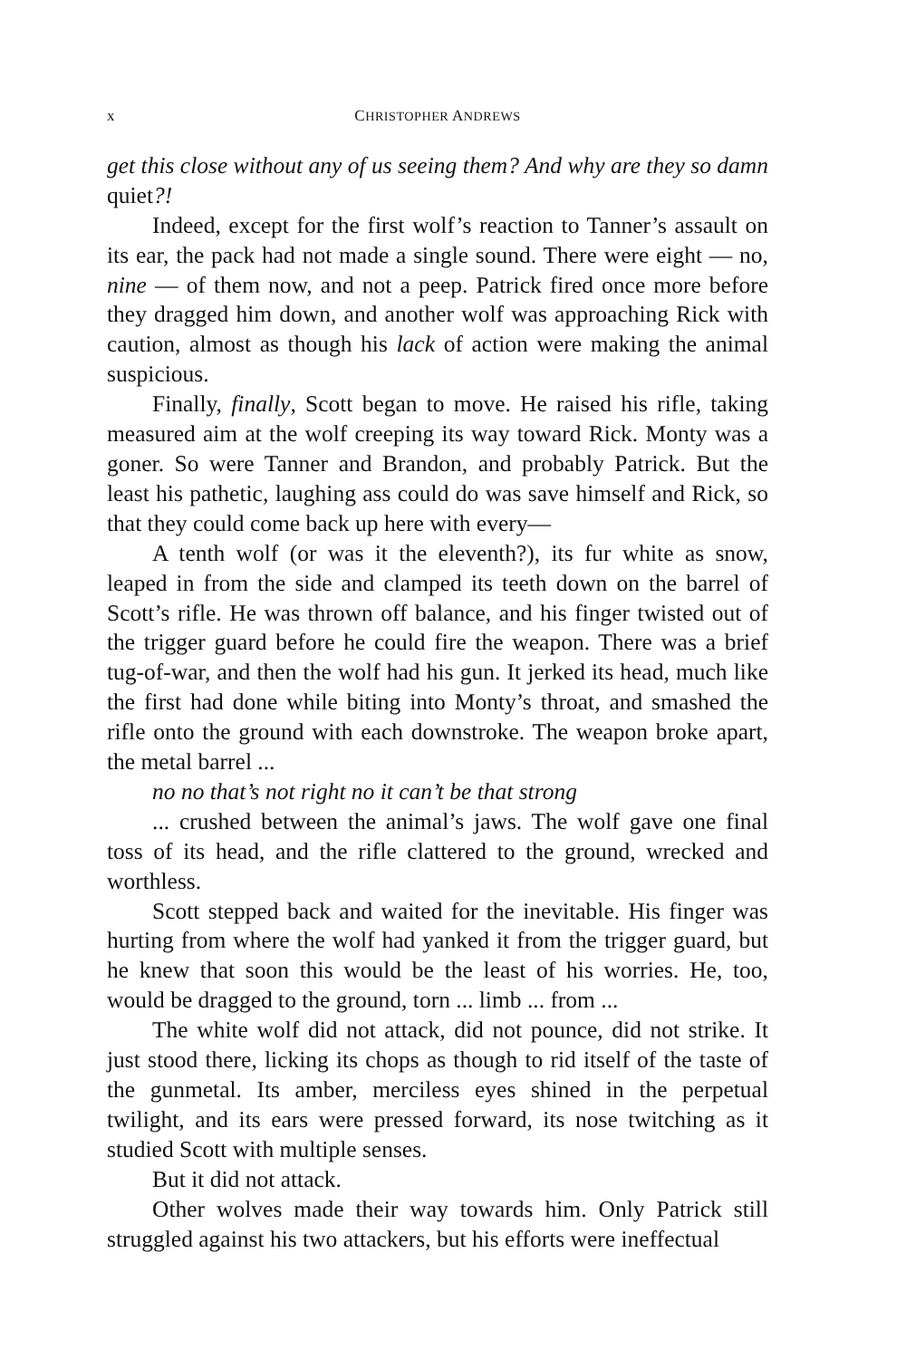x CHRISTOPHER ANDREWS
get this close without any of us seeing them? And why are they so damn quiet?!
Indeed, except for the first wolf’s reaction to Tanner’s assault on its ear, the pack had not made a single sound. There were eight — no, nine — of them now, and not a peep. Patrick fired once more before they dragged him down, and another wolf was approaching Rick with caution, almost as though his lack of action were making the animal suspicious.
Finally, finally, Scott began to move. He raised his rifle, taking measured aim at the wolf creeping its way toward Rick. Monty was a goner. So were Tanner and Brandon, and probably Patrick. But the least his pathetic, laughing ass could do was save himself and Rick, so that they could come back up here with every—
A tenth wolf (or was it the eleventh?), its fur white as snow, leaped in from the side and clamped its teeth down on the barrel of Scott’s rifle. He was thrown off balance, and his finger twisted out of the trigger guard before he could fire the weapon. There was a brief tug-of-war, and then the wolf had his gun. It jerked its head, much like the first had done while biting into Monty’s throat, and smashed the rifle onto the ground with each downstroke. The weapon broke apart, the metal barrel ...
no no that’s not right no it can’t be that strong
... crushed between the animal’s jaws. The wolf gave one final toss of its head, and the rifle clattered to the ground, wrecked and worthless.
Scott stepped back and waited for the inevitable. His finger was hurting from where the wolf had yanked it from the trigger guard, but he knew that soon this would be the least of his worries. He, too, would be dragged to the ground, torn ... limb ... from ...
The white wolf did not attack, did not pounce, did not strike. It just stood there, licking its chops as though to rid itself of the taste of the gunmetal. Its amber, merciless eyes shined in the perpetual twilight, and its ears were pressed forward, its nose twitching as it studied Scott with multiple senses.
But it did not attack.
Other wolves made their way towards him. Only Patrick still struggled against his two attackers, but his efforts were ineffectual